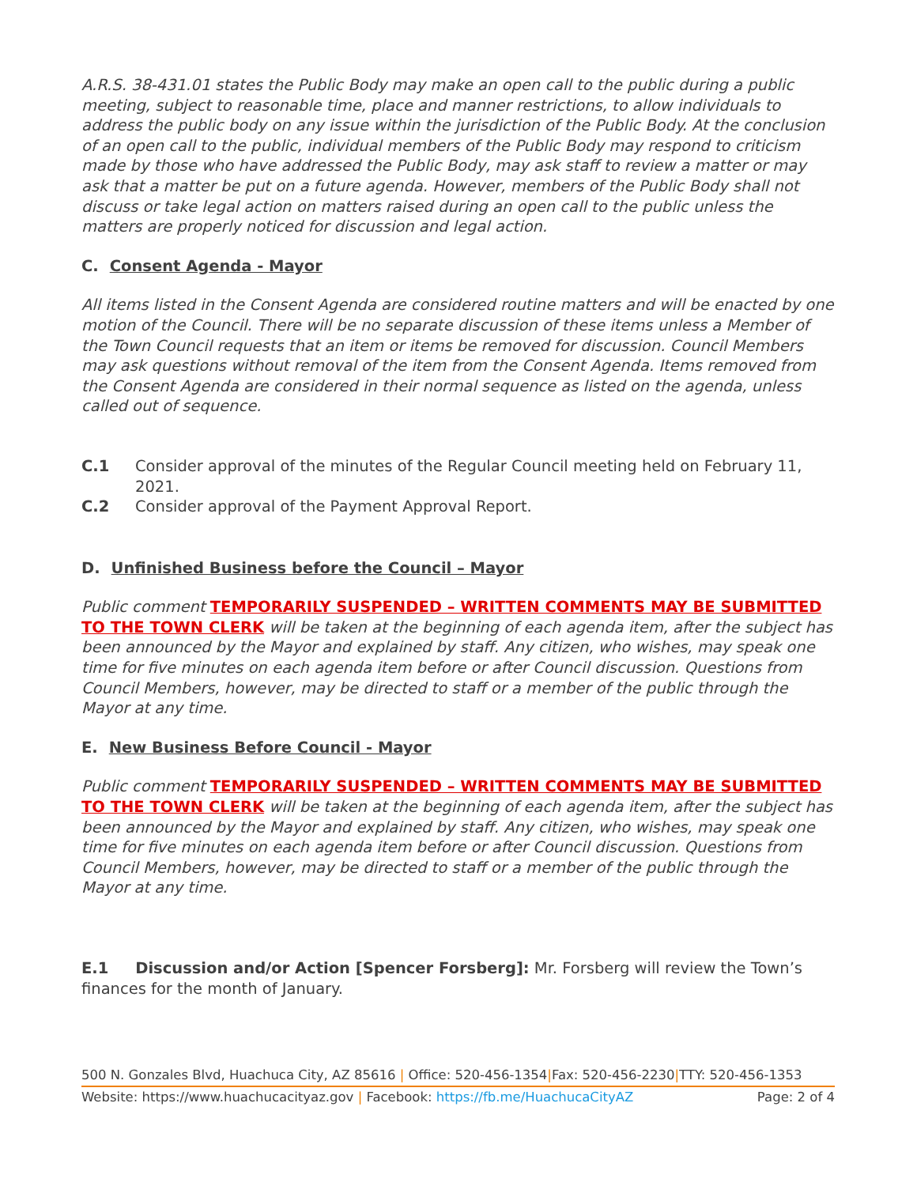A.R.S. 38-431.01 states the Public Body may make an open call to the public during a public meeting, subject to reasonable time, place and manner restrictions, to allow individuals to address the public body on any issue within the jurisdiction of the Public Body. At the conclusion of an open call to the public, individual members of the Public Body may respond to criticism made by those who have addressed the Public Body, may ask staff to review a matter or may ask that a matter be put on a future agenda. However, members of the Public Body shall not discuss or take legal action on matters raised during an open call to the public unless the matters are properly noticed for discussion and legal action.
C. Consent Agenda - Mayor
All items listed in the Consent Agenda are considered routine matters and will be enacted by one motion of the Council. There will be no separate discussion of these items unless a Member of the Town Council requests that an item or items be removed for discussion. Council Members may ask questions without removal of the item from the Consent Agenda. Items removed from the Consent Agenda are considered in their normal sequence as listed on the agenda, unless called out of sequence.
C.1 Consider approval of the minutes of the Regular Council meeting held on February 11, 2021.
C.2 Consider approval of the Payment Approval Report.
D. Unfinished Business before the Council – Mayor
Public comment TEMPORARILY SUSPENDED – WRITTEN COMMENTS MAY BE SUBMITTED TO THE TOWN CLERK will be taken at the beginning of each agenda item, after the subject has been announced by the Mayor and explained by staff. Any citizen, who wishes, may speak one time for five minutes on each agenda item before or after Council discussion. Questions from Council Members, however, may be directed to staff or a member of the public through the Mayor at any time.
E. New Business Before Council - Mayor
Public comment TEMPORARILY SUSPENDED – WRITTEN COMMENTS MAY BE SUBMITTED TO THE TOWN CLERK will be taken at the beginning of each agenda item, after the subject has been announced by the Mayor and explained by staff. Any citizen, who wishes, may speak one time for five minutes on each agenda item before or after Council discussion. Questions from Council Members, however, may be directed to staff or a member of the public through the Mayor at any time.
E.1 Discussion and/or Action [Spencer Forsberg]: Mr. Forsberg will review the Town’s finances for the month of January.
500 N. Gonzales Blvd, Huachuca City, AZ 85616 | Office: 520-456-1354|Fax: 520-456-2230|TTY: 520-456-1353
Website: https://www.huachucacityaz.gov | Facebook: https://fb.me/HuachucaCityAZ Page: 2 of 4